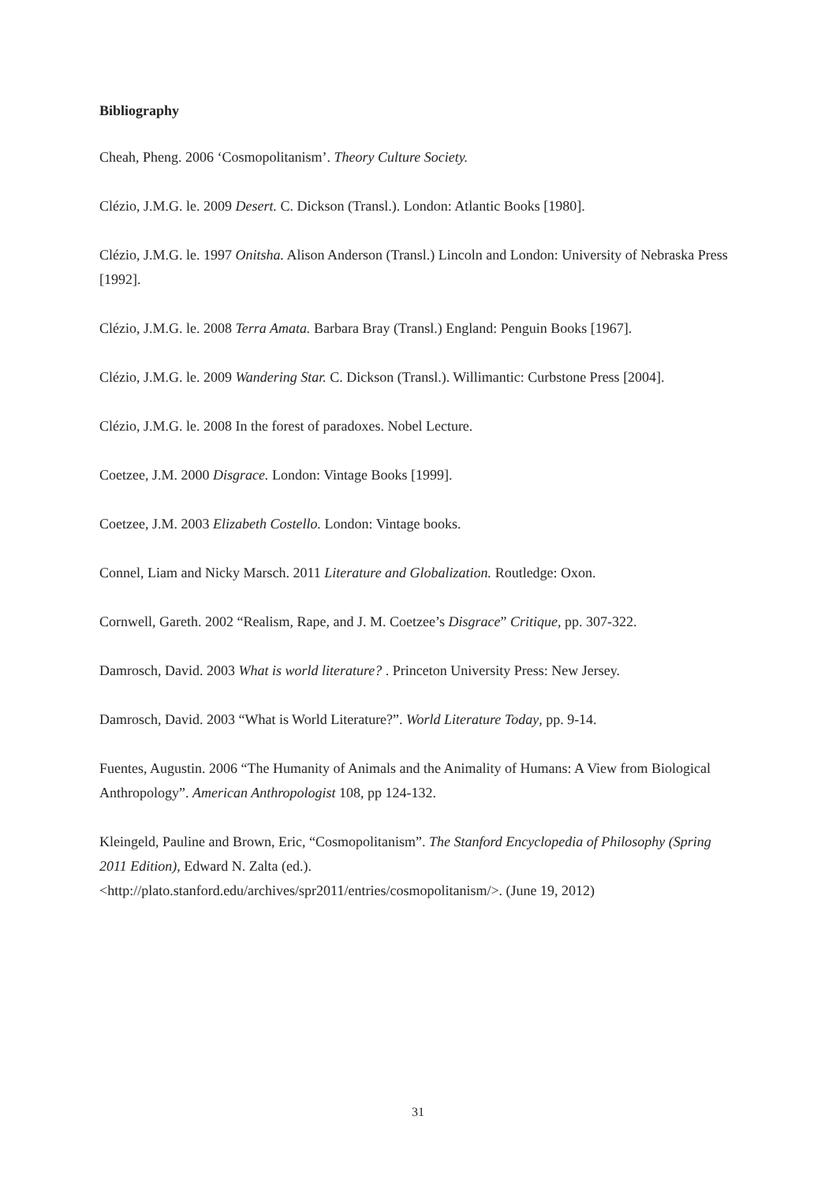Bibliography
Cheah, Pheng. 2006 ‘Cosmopolitanism’. Theory Culture Society.
Clézio, J.M.G. le. 2009 Desert. C. Dickson (Transl.). London: Atlantic Books [1980].
Clézio, J.M.G. le. 1997 Onitsha. Alison Anderson (Transl.) Lincoln and London: University of Nebraska Press [1992].
Clézio, J.M.G. le. 2008 Terra Amata. Barbara Bray (Transl.) England: Penguin Books [1967].
Clézio, J.M.G. le. 2009 Wandering Star. C. Dickson (Transl.). Willimantic: Curbstone Press [2004].
Clézio, J.M.G. le. 2008 In the forest of paradoxes. Nobel Lecture.
Coetzee, J.M. 2000 Disgrace. London: Vintage Books [1999].
Coetzee, J.M. 2003 Elizabeth Costello. London: Vintage books.
Connel, Liam and Nicky Marsch. 2011 Literature and Globalization. Routledge: Oxon.
Cornwell, Gareth. 2002 “Realism, Rape, and J. M. Coetzee’s Disgrace” Critique, pp. 307-322.
Damrosch, David. 2003 What is world literature? . Princeton University Press: New Jersey.
Damrosch, David. 2003 “What is World Literature?”. World Literature Today, pp. 9-14.
Fuentes, Augustin. 2006 “The Humanity of Animals and the Animality of Humans: A View from Biological Anthropology”. American Anthropologist 108, pp 124-132.
Kleingeld, Pauline and Brown, Eric, “Cosmopolitanism”. The Stanford Encyclopedia of Philosophy (Spring 2011 Edition), Edward N. Zalta (ed.).
<http://plato.stanford.edu/archives/spr2011/entries/cosmopolitanism/>. (June 19, 2012)
31